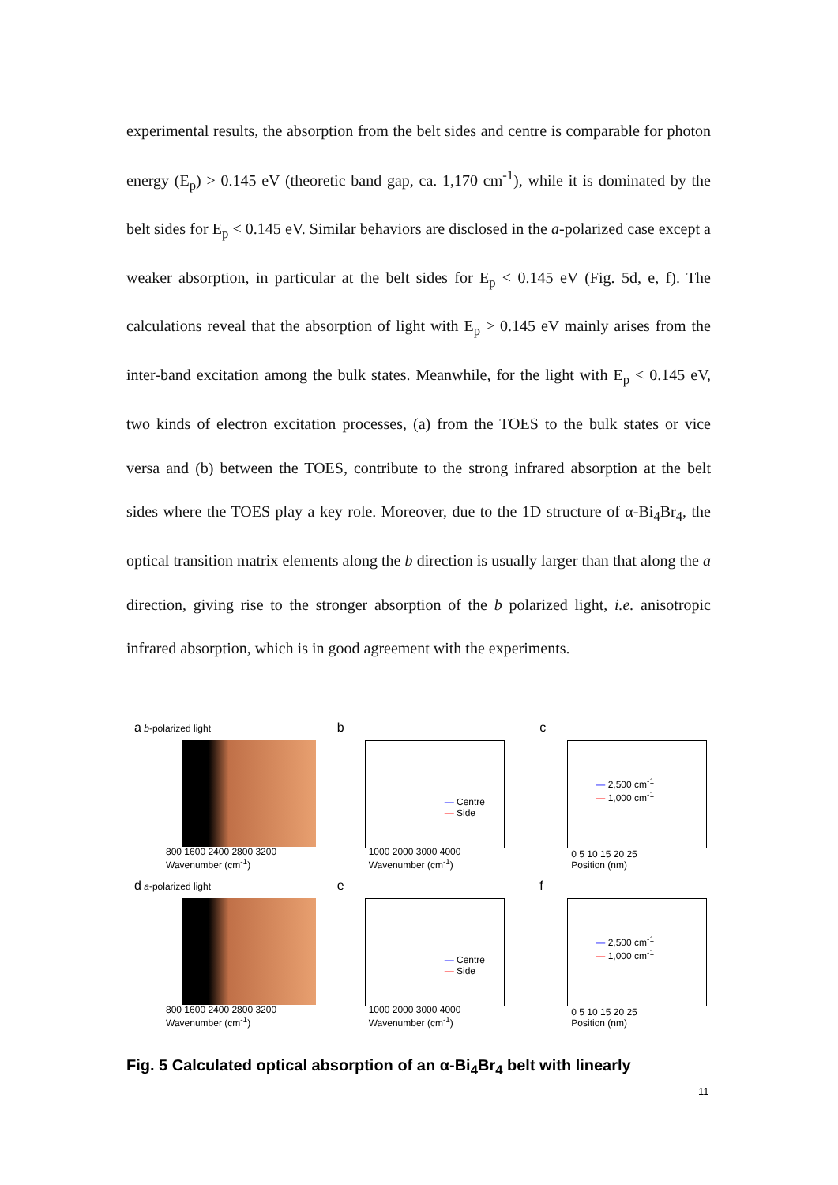experimental results, the absorption from the belt sides and centre is comparable for photon energy (E<sub>p</sub>) > 0.145 eV (theoretic band gap, ca. 1,170 cm<sup>-1</sup>), while it is dominated by the belt sides for E<sub>p</sub> < 0.145 eV. Similar behaviors are disclosed in the a-polarized case except a weaker absorption, in particular at the belt sides for E<sub>p</sub> < 0.145 eV (Fig. 5d, e, f). The calculations reveal that the absorption of light with E<sub>p</sub> > 0.145 eV mainly arises from the inter-band excitation among the bulk states. Meanwhile, for the light with E<sub>p</sub> < 0.145 eV, two kinds of electron excitation processes, (a) from the TOES to the bulk states or vice versa and (b) between the TOES, contribute to the strong infrared absorption at the belt sides where the TOES play a key role. Moreover, due to the 1D structure of α-Bi<sub>4</sub>Br<sub>4</sub>, the optical transition matrix elements along the b direction is usually larger than that along the a direction, giving rise to the stronger absorption of the b polarized light, i.e. anisotropic infrared absorption, which is in good agreement with the experiments.
a b-polarized light
800 1600 2400 2800 3200
Wavenumber (cm<sup>-1</sup>)
b
— Centre
— Side
1000 2000 3000 4000
Wavenumber (cm<sup>-1</sup>)
c
— 2,500 cm<sup>-1</sup>
— 1,000 cm<sup>-1</sup>
0 5 10 15 20 25
Position (nm)
d a-polarized light
800 1600 2400 2800 3200
Wavenumber (cm<sup>-1</sup>)
e
— Centre
— Side
1000 2000 3000 4000
Wavenumber (cm<sup>-1</sup>)
f
— 2,500 cm<sup>-1</sup>
— 1,000 cm<sup>-1</sup>
0 5 10 15 20 25
Position (nm)
Fig. 5 Calculated optical absorption of an α-Bi<sub>4</sub>Br<sub>4</sub> belt with linearly
11